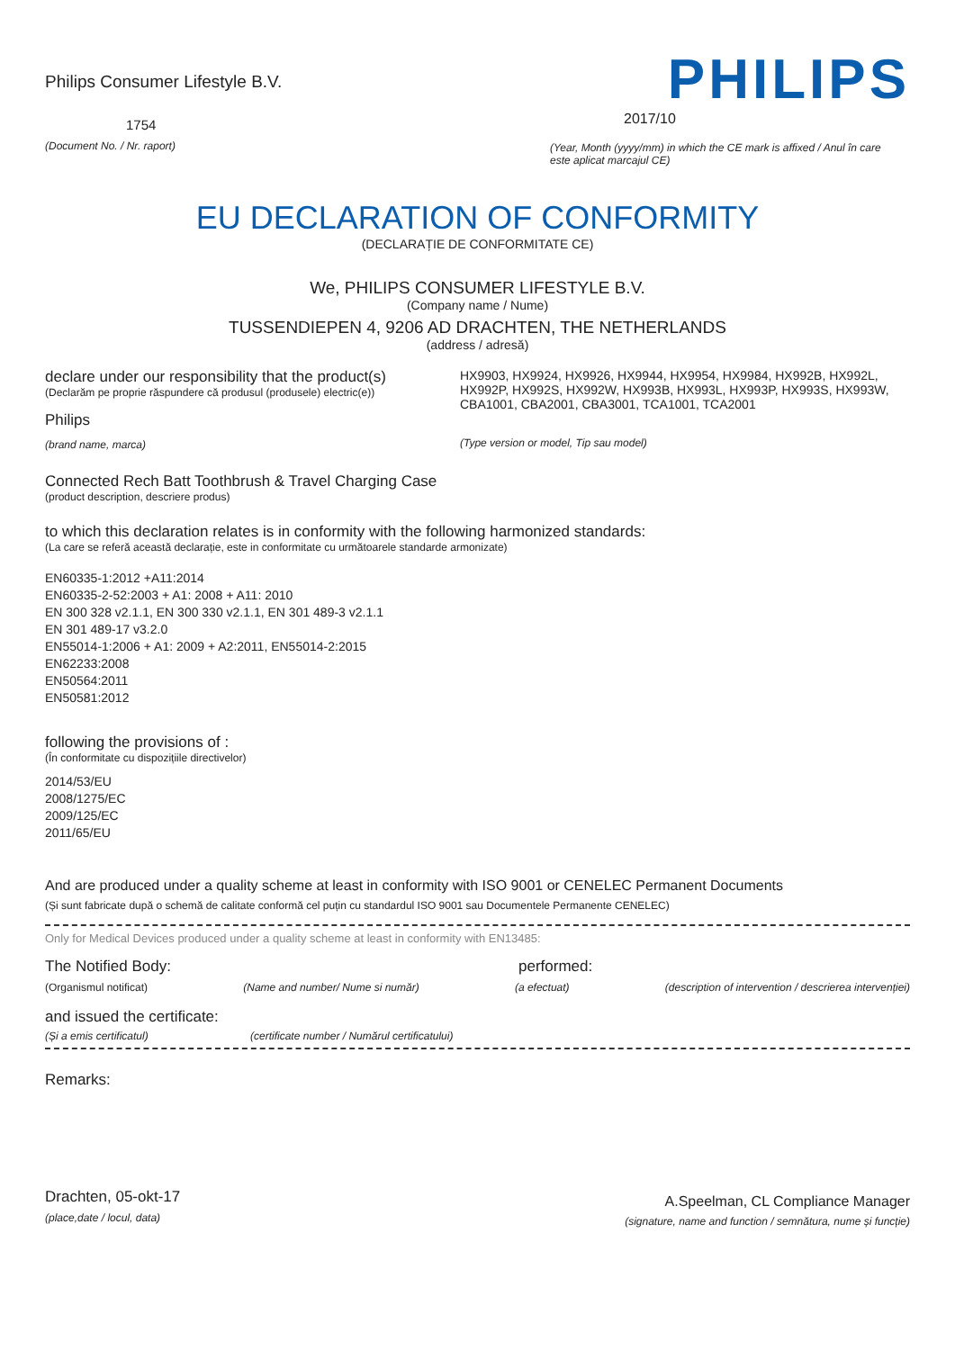Philips Consumer Lifestyle B.V.
1754
(Document No. / Nr. raport)
PHILIPS
2017/10
(Year, Month (yyyy/mm) in which the CE mark is affixed / Anul în care este aplicat marcajul CE)
EU DECLARATION OF CONFORMITY
(DECLARAȚIE DE CONFORMITATE CE)
We, PHILIPS CONSUMER LIFESTYLE B.V.
(Company name / Nume)
TUSSENDIEPEN 4, 9206 AD DRACHTEN, THE NETHERLANDS
(address / adresă)
declare under our responsibility that the product(s)
(Declarăm pe proprie răspundere că produsul (produsele) electric(e))
Philips
(brand name, marca)
HX9903, HX9924, HX9926, HX9944, HX9954, HX9984, HX992B, HX992L, HX992P, HX992S, HX992W, HX993B, HX993L, HX993P, HX993S, HX993W, CBA1001, CBA2001, CBA3001, TCA1001, TCA2001
(Type version or model, Tip sau model)
Connected Rech Batt Toothbrush & Travel Charging Case
(product description, descriere produs)
to which this declaration relates is in conformity with the following harmonized standards:
(La care se referă această declarație, este in conformitate cu următoarele standarde armonizate)
EN60335-1:2012 +A11:2014
EN60335-2-52:2003 + A1: 2008 + A11: 2010
EN 300 328 v2.1.1, EN 300 330 v2.1.1, EN 301 489-3 v2.1.1
EN 301 489-17 v3.2.0
EN55014-1:2006 + A1: 2009 + A2:2011, EN55014-2:2015
EN62233:2008
EN50564:2011
EN50581:2012
following the provisions of :
(În conformitate cu dispozițiile directivelor)
2014/53/EU
2008/1275/EC
2009/125/EC
2011/65/EU
And are produced under a quality scheme at least in conformity with ISO 9001 or CENELEC Permanent Documents
(Și sunt fabricate după o schemă de calitate conformă cel puțin cu standardul ISO 9001 sau Documentele Permanente CENELEC)
Only for Medical Devices produced under a quality scheme at least in conformity with EN13485:
The Notified Body: performed:
(Organismul notificat) (Name and number/ Nume si număr) (a efectuat) (description of intervention / descrierea intervenției)
and issued the certificate:
(Și a emis certificatul) (certificate number / Numărul certificatului)
Remarks:
Drachten, 05-okt-17
(place,date / locul, data)
A.Speelman, CL Compliance Manager
(signature, name and function / semnătura, nume și funcție)